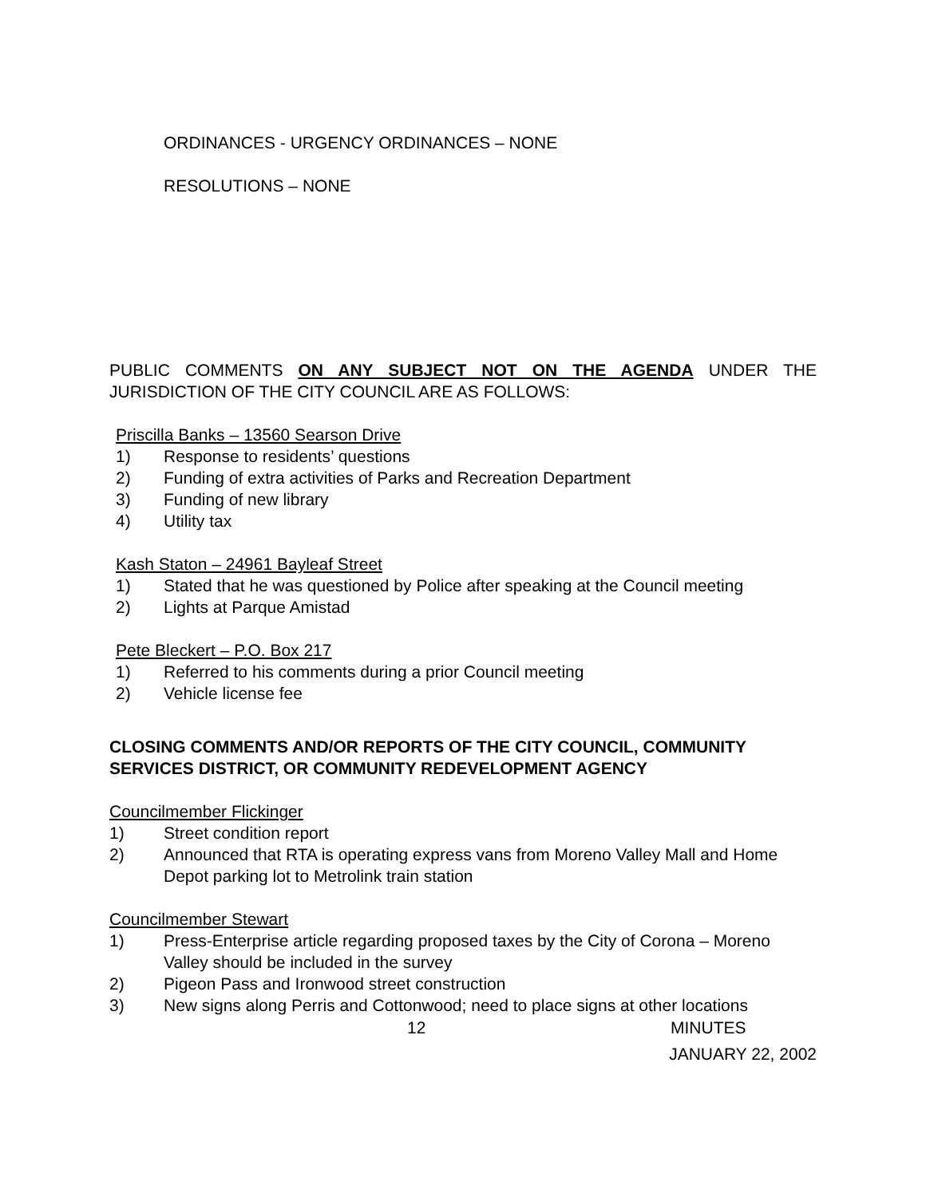ORDINANCES - URGENCY ORDINANCES – NONE
RESOLUTIONS – NONE
PUBLIC COMMENTS ON ANY SUBJECT NOT ON THE AGENDA UNDER THE JURISDICTION OF THE CITY COUNCIL ARE AS FOLLOWS:
Priscilla Banks – 13560 Searson Drive
1) Response to residents’ questions
2) Funding of extra activities of Parks and Recreation Department
3) Funding of new library
4) Utility tax
Kash Staton – 24961 Bayleaf Street
1) Stated that he was questioned by Police after speaking at the Council meeting
2) Lights at Parque Amistad
Pete Bleckert – P.O. Box 217
1) Referred to his comments during a prior Council meeting
2) Vehicle license fee
CLOSING COMMENTS AND/OR REPORTS OF THE CITY COUNCIL, COMMUNITY SERVICES DISTRICT, OR COMMUNITY REDEVELOPMENT AGENCY
Councilmember Flickinger
1) Street condition report
2) Announced that RTA is operating express vans from Moreno Valley Mall and Home Depot parking lot to Metrolink train station
Councilmember Stewart
1) Press-Enterprise article regarding proposed taxes by the City of Corona – Moreno Valley should be included in the survey
2) Pigeon Pass and Ironwood street construction
3) New signs along Perris and Cottonwood; need to place signs at other locations
12 MINUTES
JANUARY 22, 2002